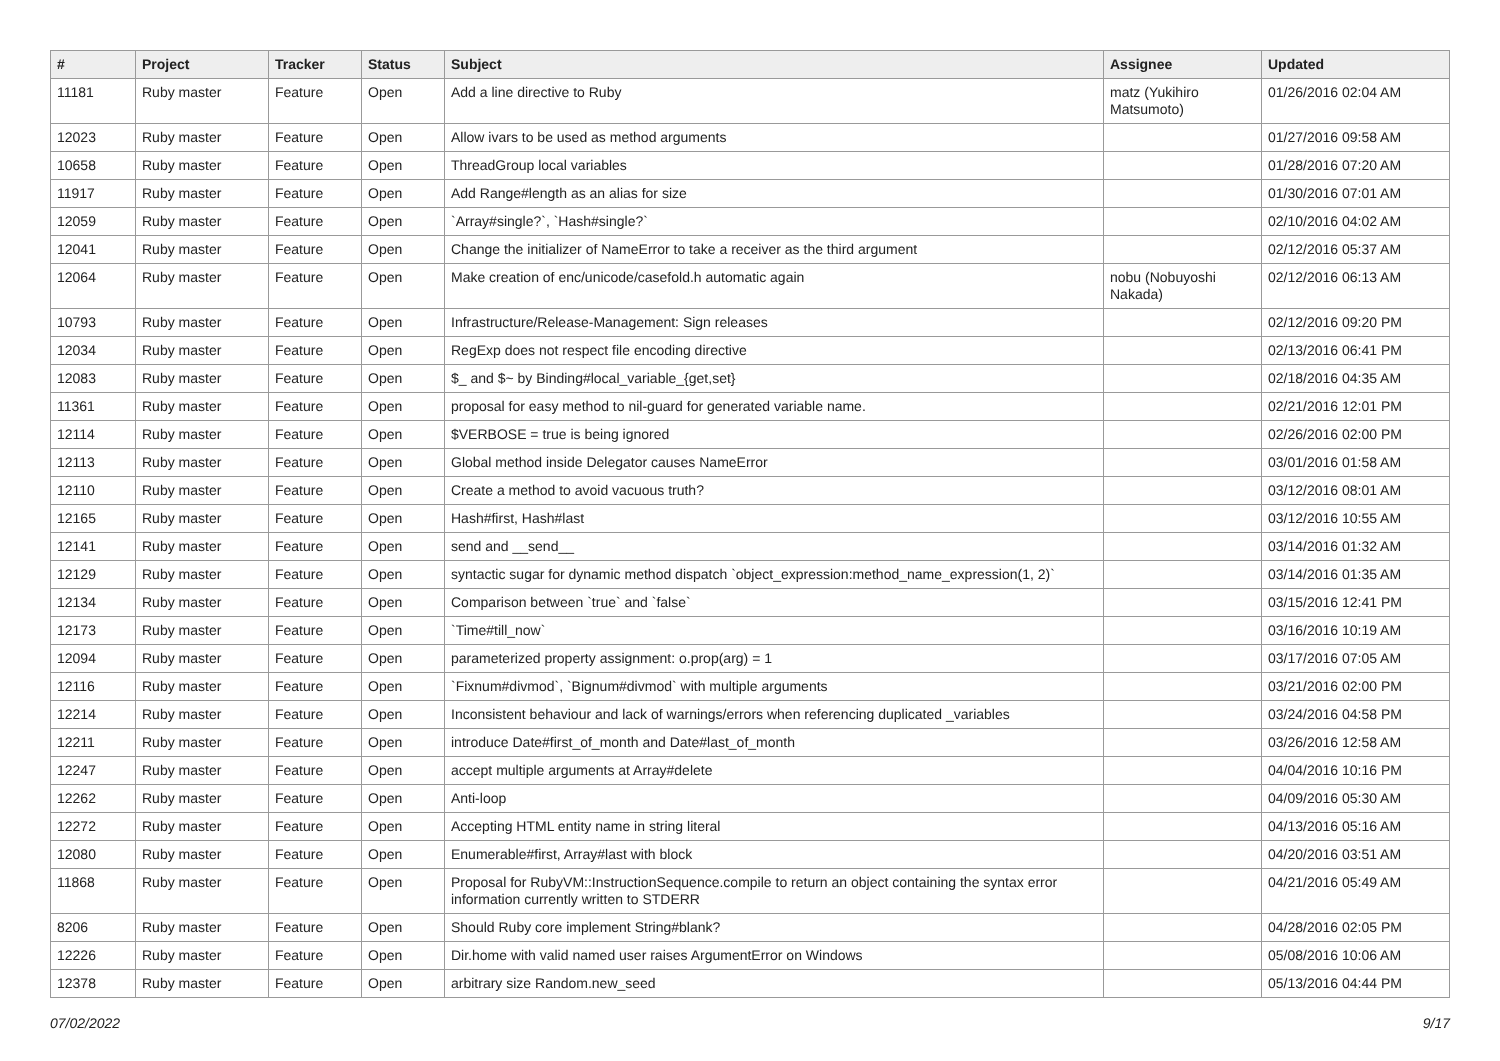| # | Project | Tracker | Status | Subject | Assignee | Updated |
| --- | --- | --- | --- | --- | --- | --- |
| 11181 | Ruby master | Feature | Open | Add a line directive to Ruby | matz (Yukihiro Matsumoto) | 01/26/2016 02:04 AM |
| 12023 | Ruby master | Feature | Open | Allow ivars to be used as method arguments | | 01/27/2016 09:58 AM |
| 10658 | Ruby master | Feature | Open | ThreadGroup local variables | | 01/28/2016 07:20 AM |
| 11917 | Ruby master | Feature | Open | Add Range#length as an alias for size | | 01/30/2016 07:01 AM |
| 12059 | Ruby master | Feature | Open | `Array#single?`, `Hash#single?` | | 02/10/2016 04:02 AM |
| 12041 | Ruby master | Feature | Open | Change the initializer of NameError to take a receiver as the third argument | | 02/12/2016 05:37 AM |
| 12064 | Ruby master | Feature | Open | Make creation of enc/unicode/casefold.h automatic again | nobu (Nobuyoshi Nakada) | 02/12/2016 06:13 AM |
| 10793 | Ruby master | Feature | Open | Infrastructure/Release-Management: Sign releases | | 02/12/2016 09:20 PM |
| 12034 | Ruby master | Feature | Open | RegExp does not respect file encoding directive | | 02/13/2016 06:41 PM |
| 12083 | Ruby master | Feature | Open | $_ and $~ by Binding#local_variable_{get,set} | | 02/18/2016 04:35 AM |
| 11361 | Ruby master | Feature | Open | proposal for easy method to nil-guard for generated variable name. | | 02/21/2016 12:01 PM |
| 12114 | Ruby master | Feature | Open | $VERBOSE = true is being ignored | | 02/26/2016 02:00 PM |
| 12113 | Ruby master | Feature | Open | Global method inside Delegator causes NameError | | 03/01/2016 01:58 AM |
| 12110 | Ruby master | Feature | Open | Create a method to avoid vacuous truth? | | 03/12/2016 08:01 AM |
| 12165 | Ruby master | Feature | Open | Hash#first, Hash#last | | 03/12/2016 10:55 AM |
| 12141 | Ruby master | Feature | Open | send and __send__ | | 03/14/2016 01:32 AM |
| 12129 | Ruby master | Feature | Open | syntactic sugar for dynamic method dispatch `object_expression:method_name_expression(1, 2)` | | 03/14/2016 01:35 AM |
| 12134 | Ruby master | Feature | Open | Comparison between `true` and `false` | | 03/15/2016 12:41 PM |
| 12173 | Ruby master | Feature | Open | `Time#till_now` | | 03/16/2016 10:19 AM |
| 12094 | Ruby master | Feature | Open | parameterized property assignment: o.prop(arg) = 1 | | 03/17/2016 07:05 AM |
| 12116 | Ruby master | Feature | Open | `Fixnum#divmod`, `Bignum#divmod` with multiple arguments | | 03/21/2016 02:00 PM |
| 12214 | Ruby master | Feature | Open | Inconsistent behaviour and lack of warnings/errors when referencing duplicated _variables | | 03/24/2016 04:58 PM |
| 12211 | Ruby master | Feature | Open | introduce Date#first_of_month and Date#last_of_month | | 03/26/2016 12:58 AM |
| 12247 | Ruby master | Feature | Open | accept multiple arguments at Array#delete | | 04/04/2016 10:16 PM |
| 12262 | Ruby master | Feature | Open | Anti-loop | | 04/09/2016 05:30 AM |
| 12272 | Ruby master | Feature | Open | Accepting HTML entity name in string literal | | 04/13/2016 05:16 AM |
| 12080 | Ruby master | Feature | Open | Enumerable#first, Array#last with block | | 04/20/2016 03:51 AM |
| 11868 | Ruby master | Feature | Open | Proposal for RubyVM::InstructionSequence.compile to return an object containing the syntax error information currently written to STDERR | | 04/21/2016 05:49 AM |
| 8206 | Ruby master | Feature | Open | Should Ruby core implement String#blank? | | 04/28/2016 02:05 PM |
| 12226 | Ruby master | Feature | Open | Dir.home with valid named user raises ArgumentError on Windows | | 05/08/2016 10:06 AM |
| 12378 | Ruby master | Feature | Open | arbitrary size Random.new_seed | | 05/13/2016 04:44 PM |
07/02/2022 9/17